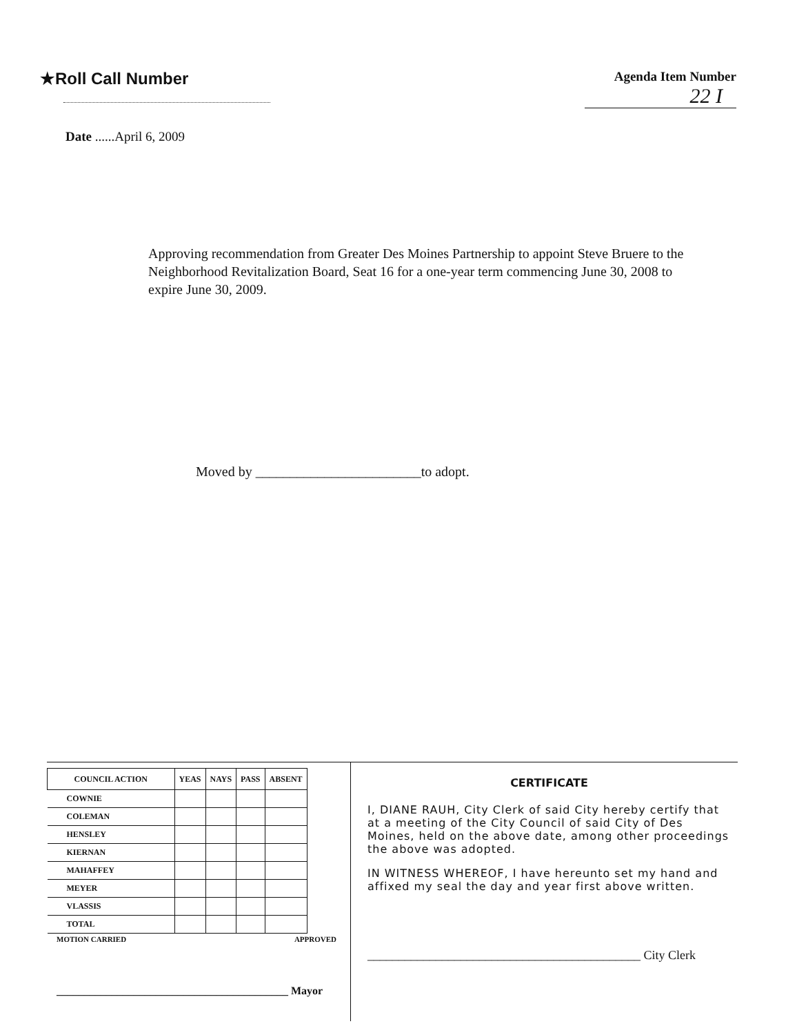★Roll Call Number
Agenda Item Number
22 I
Date ......April 6, 2009
Approving recommendation from Greater Des Moines Partnership to appoint Steve Bruere to the Neighborhood Revitalization Board, Seat 16 for a one-year term commencing June 30, 2008 to expire June 30, 2009.
Moved by ________________________to adopt.
| COUNCIL ACTION | YEAS | NAYS | PASS | ABSENT |
| --- | --- | --- | --- | --- |
| COWNIE | | | | |
| COLEMAN | | | | |
| HENSLEY | | | | |
| KIERNAN | | | | |
| MAHAFFEY | | | | |
| MEYER | | | | |
| VLASSIS | | | | |
| TOTAL | | | | |
MOTION CARRIED APPROVED
__________________________________________ Mayor
CERTIFICATE
I, DIANE RAUH, City Clerk of said City hereby certify that at a meeting of the City Council of said City of Des Moines, held on the above date, among other proceedings the above was adopted.
IN WITNESS WHEREOF, I have hereunto set my hand and affixed my seal the day and year first above written.
____________________________________________ City Clerk